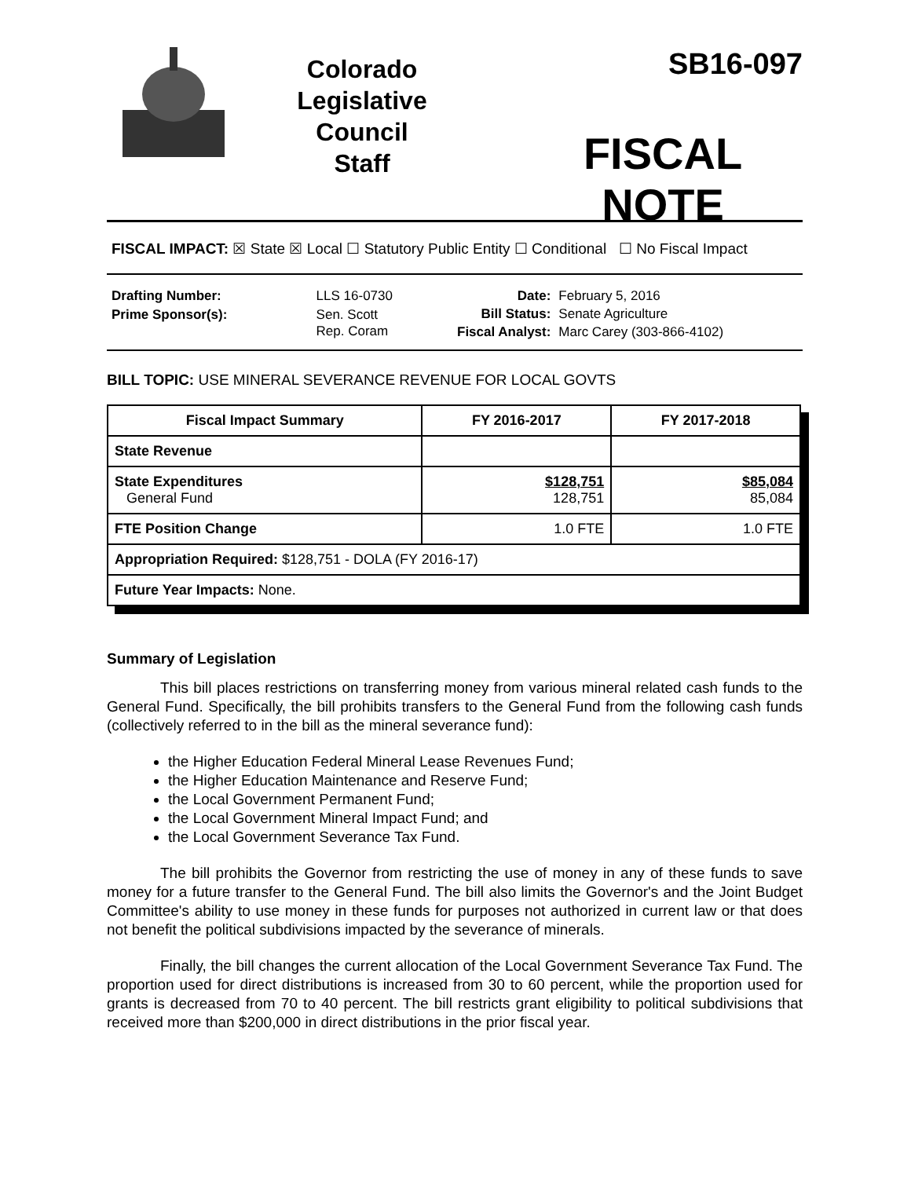Colorado
Legislative
Council
Staff
SB16-097
FISCAL NOTE
FISCAL IMPACT: ☒ State ☒ Local ☐ Statutory Public Entity ☐ Conditional ☐ No Fiscal Impact
| Drafting Number: | LLS 16-0730 |
| Prime Sponsor(s): | Sen. Scott Rep. Coram |
| Date: | February 5, 2016 |
| Bill Status: | Senate Agriculture |
| Fiscal Analyst: | Marc Carey (303-866-4102) |
BILL TOPIC: USE MINERAL SEVERANCE REVENUE FOR LOCAL GOVTS
| Fiscal Impact Summary | FY 2016-2017 | FY 2017-2018 |
| --- | --- | --- |
| State Revenue | | |
| State Expenditures General Fund | $128,751 128,751 | $85,084 85,084 |
| FTE Position Change | 1.0 FTE | 1.0 FTE |
| Appropriation Required: $128,751 - DOLA (FY 2016-17) | | |
| Future Year Impacts: None. | | |
Summary of Legislation
This bill places restrictions on transferring money from various mineral related cash funds to the General Fund. Specifically, the bill prohibits transfers to the General Fund from the following cash funds (collectively referred to in the bill as the mineral severance fund):
the Higher Education Federal Mineral Lease Revenues Fund;
the Higher Education Maintenance and Reserve Fund;
the Local Government Permanent Fund;
the Local Government Mineral Impact Fund; and
the Local Government Severance Tax Fund.
The bill prohibits the Governor from restricting the use of money in any of these funds to save money for a future transfer to the General Fund. The bill also limits the Governor's and the Joint Budget Committee's ability to use money in these funds for purposes not authorized in current law or that does not benefit the political subdivisions impacted by the severance of minerals.
Finally, the bill changes the current allocation of the Local Government Severance Tax Fund. The proportion used for direct distributions is increased from 30 to 60 percent, while the proportion used for grants is decreased from 70 to 40 percent. The bill restricts grant eligibility to political subdivisions that received more than $200,000 in direct distributions in the prior fiscal year.